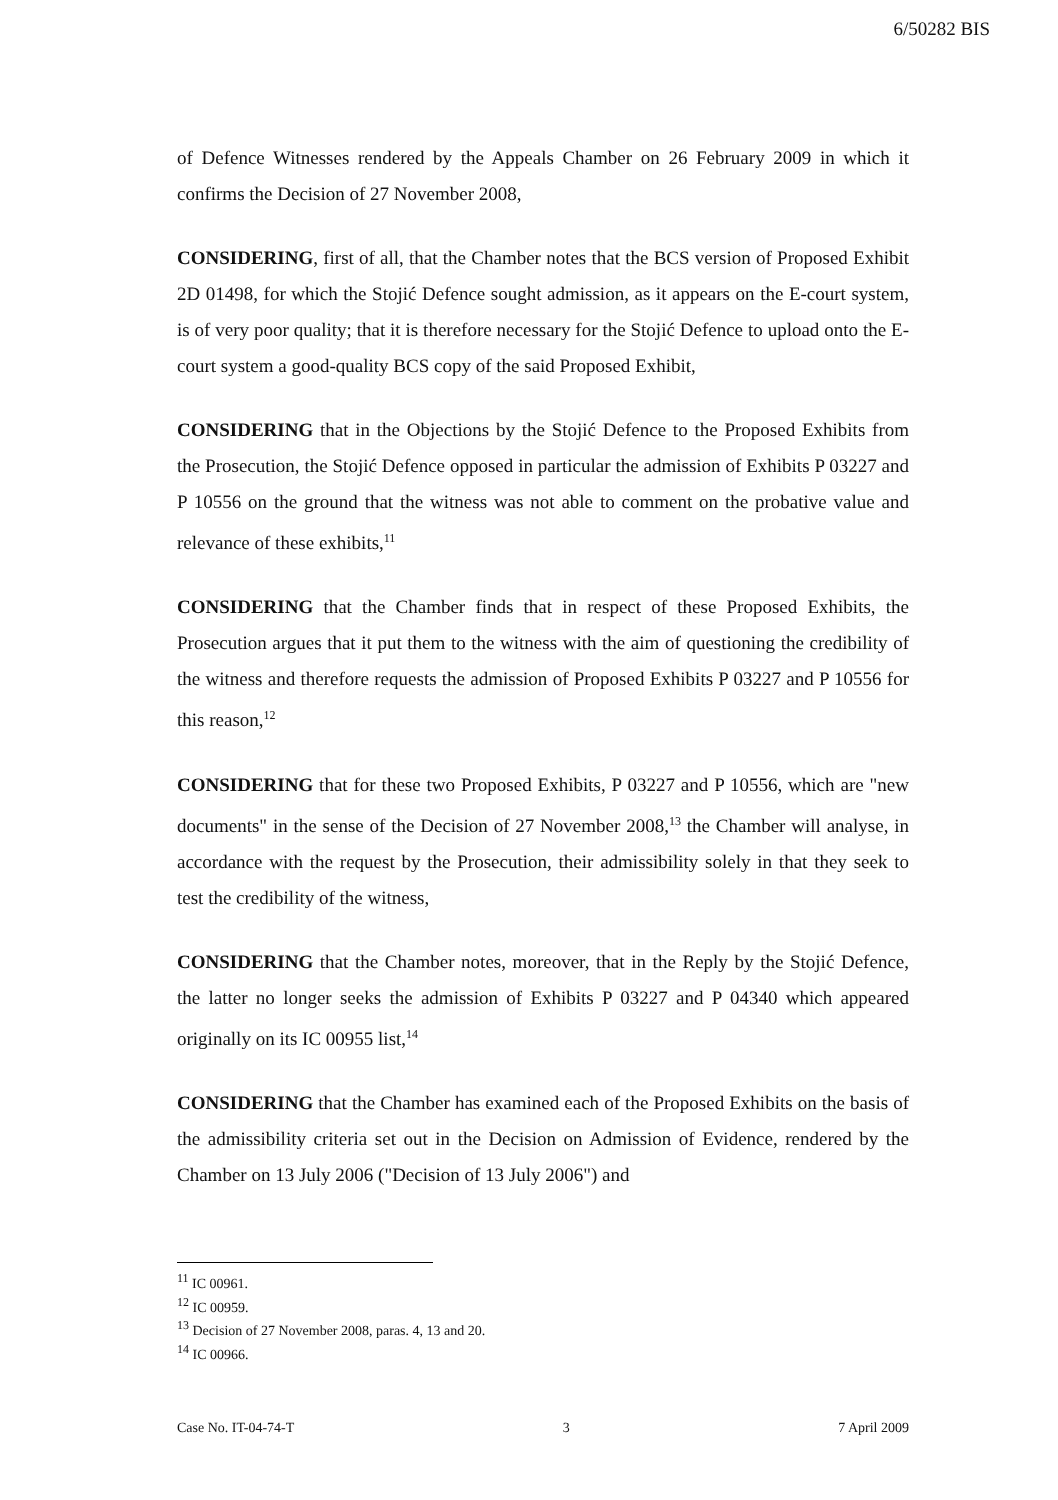6/50282 BIS
of Defence Witnesses rendered by the Appeals Chamber on 26 February 2009 in which it confirms the Decision of 27 November 2008,
CONSIDERING, first of all, that the Chamber notes that the BCS version of Proposed Exhibit 2D 01498, for which the Stojić Defence sought admission, as it appears on the E-court system, is of very poor quality; that it is therefore necessary for the Stojić Defence to upload onto the E-court system a good-quality BCS copy of the said Proposed Exhibit,
CONSIDERING that in the Objections by the Stojić Defence to the Proposed Exhibits from the Prosecution, the Stojić Defence opposed in particular the admission of Exhibits P 03227 and P 10556 on the ground that the witness was not able to comment on the probative value and relevance of these exhibits,<sup>11</sup>
CONSIDERING that the Chamber finds that in respect of these Proposed Exhibits, the Prosecution argues that it put them to the witness with the aim of questioning the credibility of the witness and therefore requests the admission of Proposed Exhibits P 03227 and P 10556 for this reason,<sup>12</sup>
CONSIDERING that for these two Proposed Exhibits, P 03227 and P 10556, which are "new documents" in the sense of the Decision of 27 November 2008,<sup>13</sup> the Chamber will analyse, in accordance with the request by the Prosecution, their admissibility solely in that they seek to test the credibility of the witness,
CONSIDERING that the Chamber notes, moreover, that in the Reply by the Stojić Defence, the latter no longer seeks the admission of Exhibits P 03227 and P 04340 which appeared originally on its IC 00955 list,<sup>14</sup>
CONSIDERING that the Chamber has examined each of the Proposed Exhibits on the basis of the admissibility criteria set out in the Decision on Admission of Evidence, rendered by the Chamber on 13 July 2006 ("Decision of 13 July 2006") and
<sup>11</sup> IC 00961.
<sup>12</sup> IC 00959.
<sup>13</sup> Decision of 27 November 2008, paras. 4, 13 and 20.
<sup>14</sup> IC 00966.
Case No. IT-04-74-T 3 7 April 2009